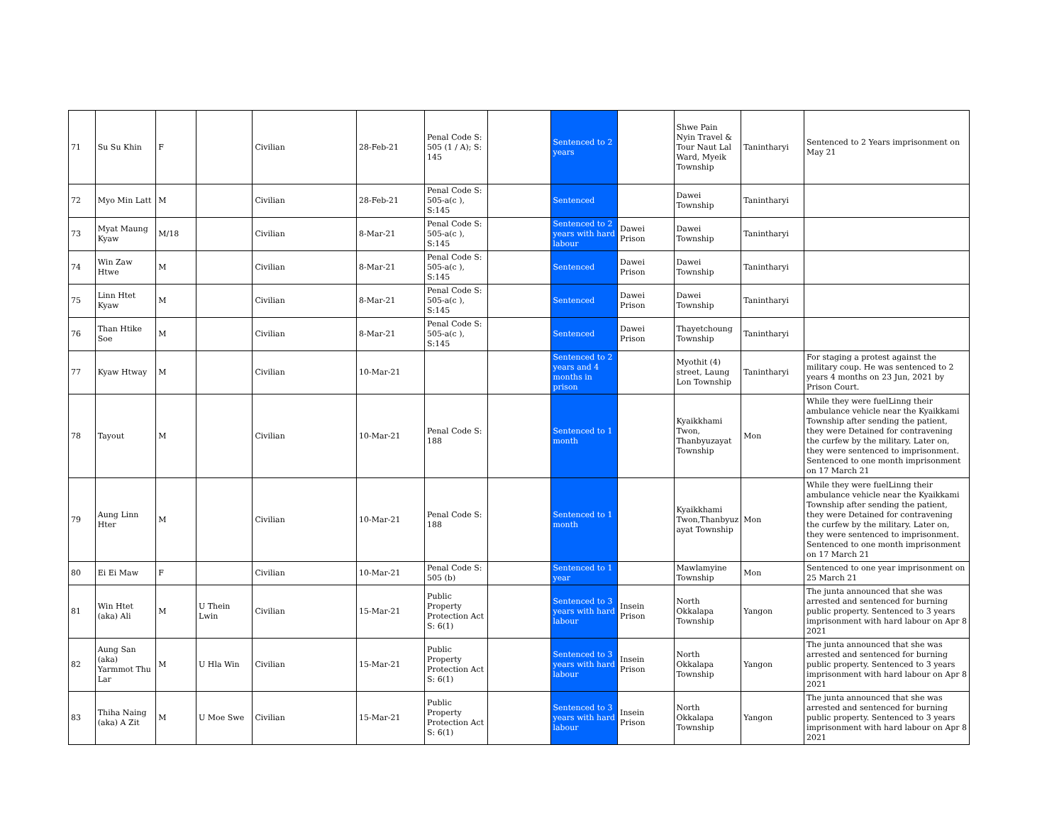| 71 | Su Su Khin | F | | Civilian | 28-Feb-21 | Penal Code S: 505 (1 / A); S: 145 | | Sentenced to 2 years | | Shwe Pain Nyin Travel & Tour Naut Lal Ward, Myeik Township | Tanintharyi | Sentenced to 2 Years imprisonment on May 21 |
| 72 | Myo Min Latt | M | | Civilian | 28-Feb-21 | Penal Code S: 505-a(c ), S:145 | | Sentenced | | Dawei Township | Tanintharyi | |
| 73 | Myat Maung Kyaw | M/18 | | Civilian | 8-Mar-21 | Penal Code S: 505-a(c ), S:145 | | Sentenced to 2 years with hard labour | Dawei Prison | Dawei Township | Tanintharyi | |
| 74 | Win Zaw Htwe | M | | Civilian | 8-Mar-21 | Penal Code S: 505-a(c ), S:145 | | Sentenced | Dawei Prison | Dawei Township | Tanintharyi | |
| 75 | Linn Htet Kyaw | M | | Civilian | 8-Mar-21 | Penal Code S: 505-a(c ), S:145 | | Sentenced | Dawei Prison | Dawei Township | Tanintharyi | |
| 76 | Than Htike Soe | M | | Civilian | 8-Mar-21 | Penal Code S: 505-a(c ), S:145 | | Sentenced | Dawei Prison | Thayetchoung Township | Tanintharyi | |
| 77 | Kyaw Htway | M | | Civilian | 10-Mar-21 | | | Sentenced to 2 years and 4 months in prison | | Myothit (4) street, Laung Lon Township | Tanintharyi | For staging a protest against the military coup. He was sentenced to 2 years 4 months on 23 Jun, 2021 by Prison Court. |
| 78 | Tayout | M | | Civilian | 10-Mar-21 | Penal Code S: 188 | | Sentenced to 1 month | | Kyaikkhami Twon, Thanbyuzayat Township | Mon | While they were fuelLinng their ambulance vehicle near the Kyaikkami Township after sending the patient, they were Detained for contravening the curfew by the military. Later on, they were sentenced to imprisonment. Sentenced to one month imprisonment on 17 March 21 |
| 79 | Aung Linn Hter | M | | Civilian | 10-Mar-21 | Penal Code S: 188 | | Sentenced to 1 month | | Kyaikkhami Twon,Thanbyuz ayat Township | Mon | While they were fuelLinng their ambulance vehicle near the Kyaikkami Township after sending the patient, they were Detained for contravening the curfew by the military. Later on, they were sentenced to imprisonment. Sentenced to one month imprisonment on 17 March 21 |
| 80 | Ei Ei Maw | F | | Civilian | 10-Mar-21 | Penal Code S: 505 (b) | | Sentenced to 1 year | | Mawlamyine Township | Mon | Sentenced to one year imprisonment on 25 March 21 |
| 81 | Win Htet (aka) Ali | M | U Thein Lwin | Civilian | 15-Mar-21 | Public Property Protection Act S: 6(1) | | Sentenced to 3 years with hard labour | Insein Prison | North Okkalapa Township | Yangon | The junta announced that she was arrested and sentenced for burning public property. Sentenced to 3 years imprisonment with hard labour on Apr 8 2021 |
| 82 | Aung San (aka) Yarmmot Thu Lar | M | U Hla Win | Civilian | 15-Mar-21 | Public Property Protection Act S: 6(1) | | Sentenced to 3 years with hard labour | Insein Prison | North Okkalapa Township | Yangon | The junta announced that she was arrested and sentenced for burning public property. Sentenced to 3 years imprisonment with hard labour on Apr 8 2021 |
| 83 | Thiha Naing (aka) A Zit | M | U Moe Swe | Civilian | 15-Mar-21 | Public Property Protection Act S: 6(1) | | Sentenced to 3 years with hard labour | Insein Prison | North Okkalapa Township | Yangon | The junta announced that she was arrested and sentenced for burning public property. Sentenced to 3 years imprisonment with hard labour on Apr 8 2021 |